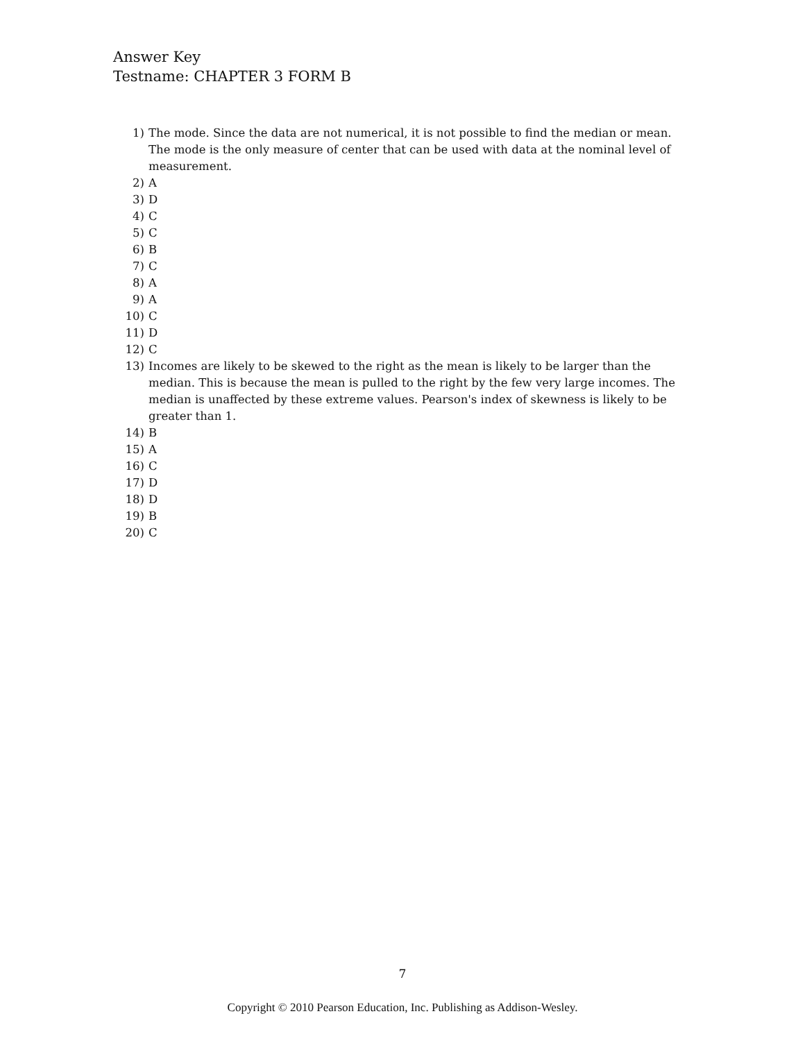Answer Key
Testname: CHAPTER 3 FORM B
1) The mode. Since the data are not numerical, it is not possible to find the median or mean. The mode is the only measure of center that can be used with data at the nominal level of measurement.
2) A
3) D
4) C
5) C
6) B
7) C
8) A
9) A
10) C
11) D
12) C
13) Incomes are likely to be skewed to the right as the mean is likely to be larger than the median. This is because the mean is pulled to the right by the few very large incomes. The median is unaffected by these extreme values. Pearson's index of skewness is likely to be greater than 1.
14) B
15) A
16) C
17) D
18) D
19) B
20) C
7
Copyright © 2010 Pearson Education, Inc. Publishing as Addison-Wesley.